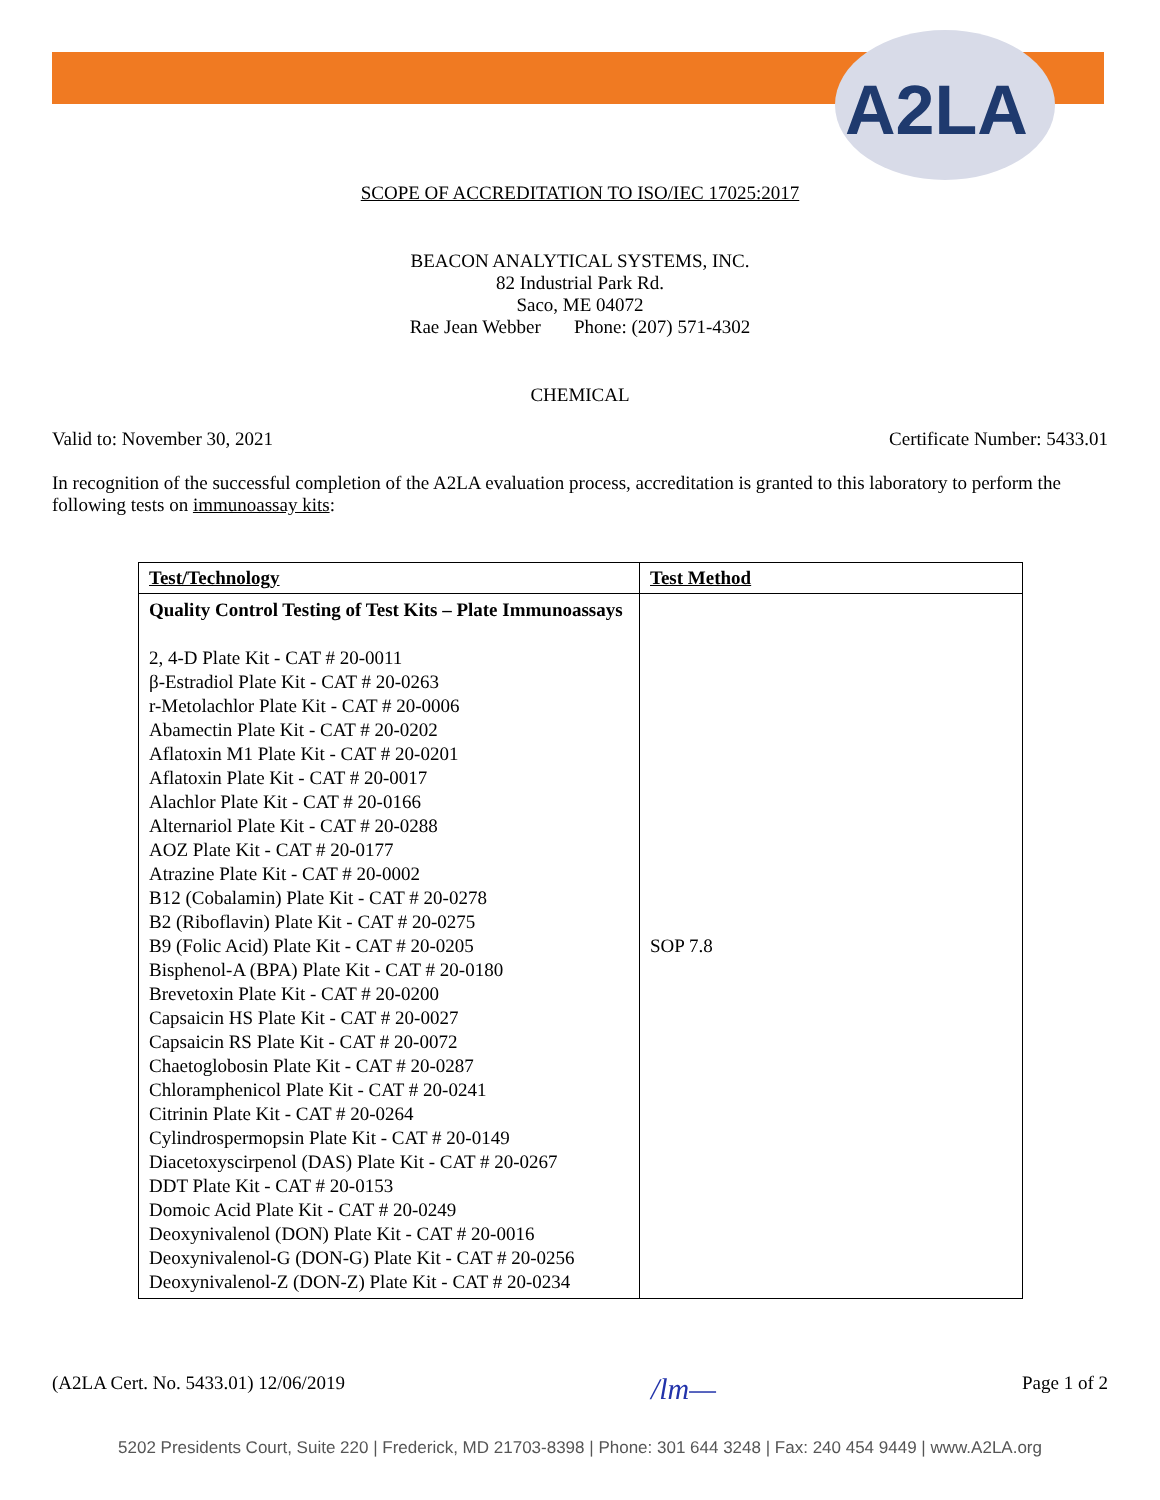A2LA
SCOPE OF ACCREDITATION TO ISO/IEC 17025:2017
BEACON ANALYTICAL SYSTEMS, INC.
82 Industrial Park Rd.
Saco, ME 04072
Rae Jean Webber Phone: (207) 571-4302
CHEMICAL
Valid to: November 30, 2021 Certificate Number: 5433.01
In recognition of the successful completion of the A2LA evaluation process, accreditation is granted to this laboratory to perform the following tests on immunoassay kits:
| Test/Technology | Test Method |
| --- | --- |
| Quality Control Testing of Test Kits – Plate Immunoassays 2, 4-D Plate Kit - CAT # 20-0011 β-Estradiol Plate Kit - CAT # 20-0263 r-Metolachlor Plate Kit - CAT # 20-0006 Abamectin Plate Kit - CAT # 20-0202 Aflatoxin M1 Plate Kit - CAT # 20-0201 Aflatoxin Plate Kit - CAT # 20-0017 Alachlor Plate Kit - CAT # 20-0166 Alternariol Plate Kit - CAT # 20-0288 AOZ Plate Kit - CAT # 20-0177 Atrazine Plate Kit - CAT # 20-0002 B12 (Cobalamin) Plate Kit - CAT # 20-0278 B2 (Riboflavin) Plate Kit - CAT # 20-0275 B9 (Folic Acid) Plate Kit - CAT # 20-0205 Bisphenol-A (BPA) Plate Kit - CAT # 20-0180 Brevetoxin Plate Kit - CAT # 20-0200 Capsaicin HS Plate Kit - CAT # 20-0027 Capsaicin RS Plate Kit - CAT # 20-0072 Chaetoglobosin Plate Kit - CAT # 20-0287 Chloramphenicol Plate Kit - CAT # 20-0241 Citrinin Plate Kit - CAT # 20-0264 Cylindrospermopsin Plate Kit - CAT # 20-0149 Diacetoxyscirpenol (DAS) Plate Kit - CAT # 20-0267 DDT Plate Kit - CAT # 20-0153 Domoic Acid Plate Kit - CAT # 20-0249 Deoxynivalenol (DON) Plate Kit - CAT # 20-0016 Deoxynivalenol-G (DON-G) Plate Kit - CAT # 20-0256 Deoxynivalenol-Z (DON-Z) Plate Kit - CAT # 20-0234 | SOP 7.8 |
(A2LA Cert. No. 5433.01) 12/06/2019 /lm— Page 1 of 2
5202 Presidents Court, Suite 220 | Frederick, MD 21703-8398 | Phone: 301 644 3248 | Fax: 240 454 9449 | www.A2LA.org